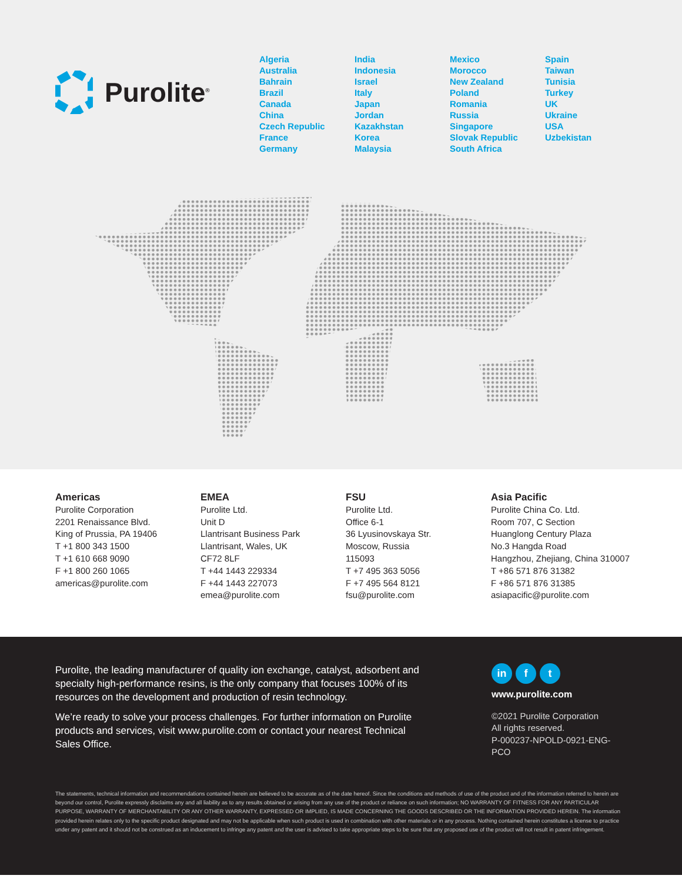Purolite<sup>®</sup>
Algeria
Australia
Bahrain
Brazil
Canada
China
Czech Republic
France
Germany
India
Indonesia
Israel
Italy
Japan
Jordan
Kazakhstan
Korea
Malaysia
Mexico
Morocco
New Zealand
Poland
Romania
Russia
Singapore
Slovak Republic
South Africa
Spain
Taiwan
Tunisia
Turkey
UK
Ukraine
USA
Uzbekistan
Americas
Purolite Corporation
2201 Renaissance Blvd.
King of Prussia, PA 19406
T +1 800 343 1500
T +1 610 668 9090
F +1 800 260 1065
americas@purolite.com
EMEA
Purolite Ltd.
Unit D
Llantrisant Business Park
Llantrisant, Wales, UK
CF72 8LF
T +44 1443 229334
F +44 1443 227073
emea@purolite.com
FSU
Purolite Ltd.
Office 6-1
36 Lyusinovskaya Str.
Moscow, Russia
115093
T +7 495 363 5056
F +7 495 564 8121
fsu@purolite.com
Asia Pacific
Purolite China Co. Ltd.
Room 707, C Section
Huanglong Century Plaza
No.3 Hangda Road
Hangzhou, Zhejiang, China 310007
T +86 571 876 31382
F +86 571 876 31385
asiapacific@purolite.com
Purolite, the leading manufacturer of quality ion exchange, catalyst, adsorbent and specialty high-performance resins, is the only company that focuses 100% of its resources on the development and production of resin technology.
We’re ready to solve your process challenges. For further information on Purolite products and services, visit www.purolite.com or contact your nearest Technical Sales Office.
in f t
www.purolite.com
©2021 Purolite Corporation
All rights reserved.
P-000237-NPOLD-0921-ENG-PCO
The statements, technical information and recommendations contained herein are believed to be accurate as of the date hereof. Since the conditions and methods of use of the product and of the information referred to herein are beyond our control, Purolite expressly disclaims any and all liability as to any results obtained or arising from any use of the product or reliance on such information; NO WARRANTY OF FITNESS FOR ANY PARTICULAR PURPOSE, WARRANTY OF MERCHANTABILITY OR ANY OTHER WARRANTY, EXPRESSED OR IMPLIED, IS MADE CONCERNING THE GOODS DESCRIBED OR THE INFORMATION PROVIDED HEREIN. The information provided herein relates only to the specific product designated and may not be applicable when such product is used in combination with other materials or in any process. Nothing contained herein constitutes a license to practice under any patent and it should not be construed as an inducement to infringe any patent and the user is advised to take appropriate steps to be sure that any proposed use of the product will not result in patent infringement.